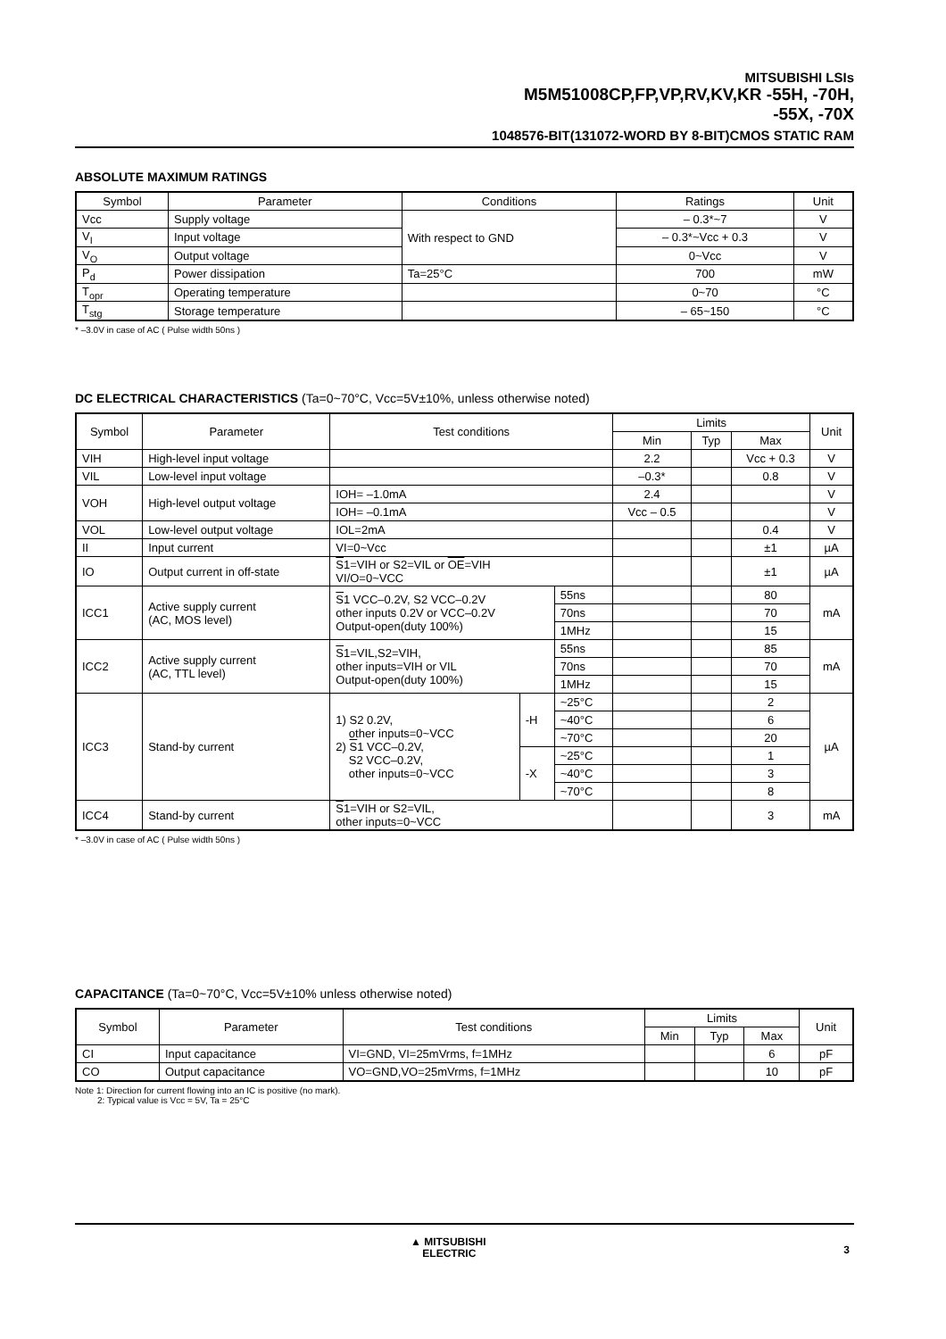MITSUBISHI LSIs
M5M51008CP,FP,VP,RV,KV,KR -55H, -70H,
-55X, -70X
1048576-BIT(131072-WORD BY 8-BIT)CMOS STATIC RAM
ABSOLUTE MAXIMUM RATINGS
| Symbol | Parameter | Conditions | Ratings | Unit |
| --- | --- | --- | --- | --- |
| Vcc | Supply voltage | With respect to GND | – 0.3*~7 | V |
| V<sub>I</sub> | Input voltage | | – 0.3*~Vcc + 0.3 | V |
| V<sub>O</sub> | Output voltage | | 0~Vcc | V |
| P<sub>d</sub> | Power dissipation | Ta=25°C | 700 | mW |
| T<sub>opr</sub> | Operating temperature | | 0~70 | °C |
| T<sub>stg</sub> | Storage temperature | | – 65~150 | °C |
* –3.0V in case of AC ( Pulse width 50ns )
DC ELECTRICAL CHARACTERISTICS (Ta=0~70°C, Vcc=5V±10%, unless otherwise noted)
| Symbol | Parameter | Test conditions | | | Limits | | | Unit |
| --- | --- | --- | --- | --- | --- | --- | --- | --- |
| | | | | | Min | Typ | Max | |
| VIH | High-level input voltage | | | | 2.2 | | Vcc + 0.3 | V |
| VIL | Low-level input voltage | | | | –0.3* | | 0.8 | V |
| VOH | High-level output voltage | IOH= –1.0mA | | | 2.4 | | | V |
| | | IOH= –0.1mA | | | Vcc – 0.5 | | | V |
| VOL | Low-level output voltage | IOL=2mA | | | | | 0.4 | V |
| II | Input current | VI=0~Vcc | | | | | ±1 | µA |
| IO | Output current in off-state | S 1=VIH or S2=VIL or OE =VIH VI/O=0~VCC | | | | | ±1 | µA |
| ICC1 | Active supply current (AC, MOS level) | S 1 VCC–0.2V, S2 VCC–0.2V other inputs 0.2V or VCC–0.2V Output-open(duty 100%) | | 55ns | | | 80 | mA |
| | | | | 70ns | | | 70 | |
| | | | | 1MHz | | | 15 | |
| ICC2 | Active supply current (AC, TTL level) | S 1=VIL,S2=VIH, other inputs=VIH or VIL Output-open(duty 100%) | | 55ns | | | 85 | mA |
| | | | | 70ns | | | 70 | |
| | | | | 1MHz | | | 15 | |
| ICC3 | Stand-by current | 1) S2 0.2V, other inputs=0~VCC 2) S 1 VCC–0.2V, S2 VCC–0.2V, other inputs=0~VCC | -H | ~25°C | | | 2 | µA |
| | | | | ~40°C | | | 6 | |
| | | | | ~70°C | | | 20 | |
| | | | -X | ~25°C | | | 1 | |
| | | | | ~40°C | | | 3 | |
| | | | | ~70°C | | | 8 | |
| ICC4 | Stand-by current | S 1=VIH or S2=VIL, other inputs=0~VCC | | | | | 3 | mA |
* –3.0V in case of AC ( Pulse width 50ns )
CAPACITANCE (Ta=0~70°C, Vcc=5V±10% unless otherwise noted)
| Symbol | Parameter | Test conditions | Limits | | | Unit |
| --- | --- | --- | --- | --- | --- | --- |
| | | | Min | Typ | Max | |
| CI | Input capacitance | VI=GND, VI=25mVrms, f=1MHz | | | 6 | pF |
| CO | Output capacitance | VO=GND,VO=25mVrms, f=1MHz | | | 10 | pF |
Note 1: Direction for current flowing into an IC is positive (no mark).
2: Typical value is Vcc = 5V, Ta = 25°C
▲ MITSUBISHI
ELECTRIC
3